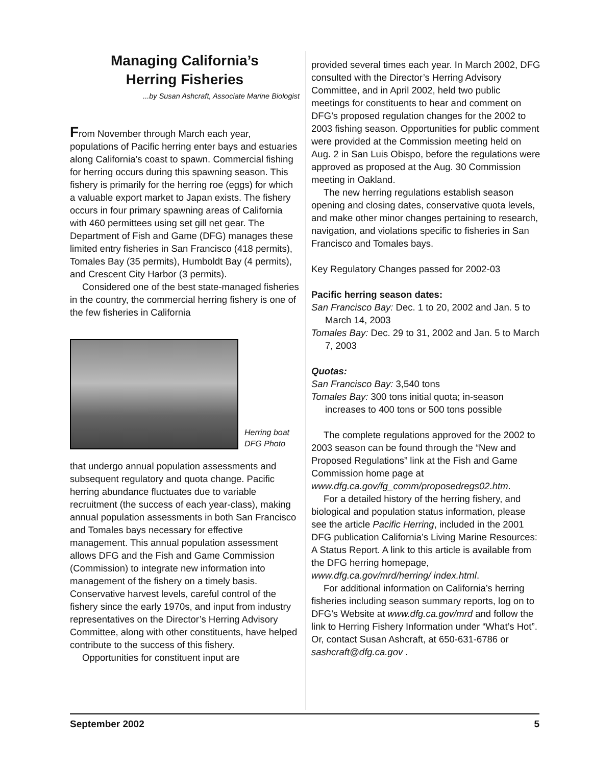Managing California’s
Herring Fisheries
...by Susan Ashcraft, Associate Marine Biologist
From November through March each year, populations of Pacific herring enter bays and estuaries along California’s coast to spawn. Commercial fishing for herring occurs during this spawning season. This fishery is primarily for the herring roe (eggs) for which a valuable export market to Japan exists. The fishery occurs in four primary spawning areas of California with 460 permittees using set gill net gear. The Department of Fish and Game (DFG) manages these limited entry fisheries in San Francisco (418 permits), Tomales Bay (35 permits), Humboldt Bay (4 permits), and Crescent City Harbor (3 permits).
Considered one of the best state-managed fisheries in the country, the commercial herring fishery is one of the few fisheries in California
Herring boat
DFG Photo
that undergo annual population assessments and subsequent regulatory and quota change. Pacific herring abundance fluctuates due to variable recruitment (the success of each year-class), making annual population assessments in both San Francisco and Tomales bays necessary for effective management. This annual population assessment allows DFG and the Fish and Game Commission (Commission) to integrate new information into management of the fishery on a timely basis. Conservative harvest levels, careful control of the fishery since the early 1970s, and input from industry representatives on the Director’s Herring Advisory Committee, along with other constituents, have helped contribute to the success of this fishery.
Opportunities for constituent input are
provided several times each year. In March 2002, DFG consulted with the Director’s Herring Advisory Committee, and in April 2002, held two public meetings for constituents to hear and comment on DFG’s proposed regulation changes for the 2002 to 2003 fishing season. Opportunities for public comment were provided at the Commission meeting held on Aug. 2 in San Luis Obispo, before the regulations were approved as proposed at the Aug. 30 Commission meeting in Oakland.
The new herring regulations establish season opening and closing dates, conservative quota levels, and make other minor changes pertaining to research, navigation, and violations specific to fisheries in San Francisco and Tomales bays.
Key Regulatory Changes passed for 2002-03
Pacific herring season dates:
San Francisco Bay: Dec. 1 to 20, 2002 and Jan. 5 to March 14, 2003
Tomales Bay: Dec. 29 to 31, 2002 and Jan. 5 to March 7, 2003
Quotas:
San Francisco Bay: 3,540 tons
Tomales Bay: 300 tons initial quota; in-season increases to 400 tons or 500 tons possible
The complete regulations approved for the 2002 to 2003 season can be found through the “New and Proposed Regulations” link at the Fish and Game Commission home page at www.dfg.ca.gov/fg_comm/proposedregs02.htm.
For a detailed history of the herring fishery, and biological and population status information, please see the article Pacific Herring, included in the 2001 DFG publication California’s Living Marine Resources: A Status Report. A link to this article is available from the DFG herring homepage, www.dfg.ca.gov/mrd/herring/ index.html.
For additional information on California’s herring fisheries including season summary reports, log on to DFG’s Website at www.dfg.ca.gov/mrd and follow the link to Herring Fishery Information under “What’s Hot”. Or, contact Susan Ashcraft, at 650-631-6786 or sashcraft@dfg.ca.gov .
September 2002 5